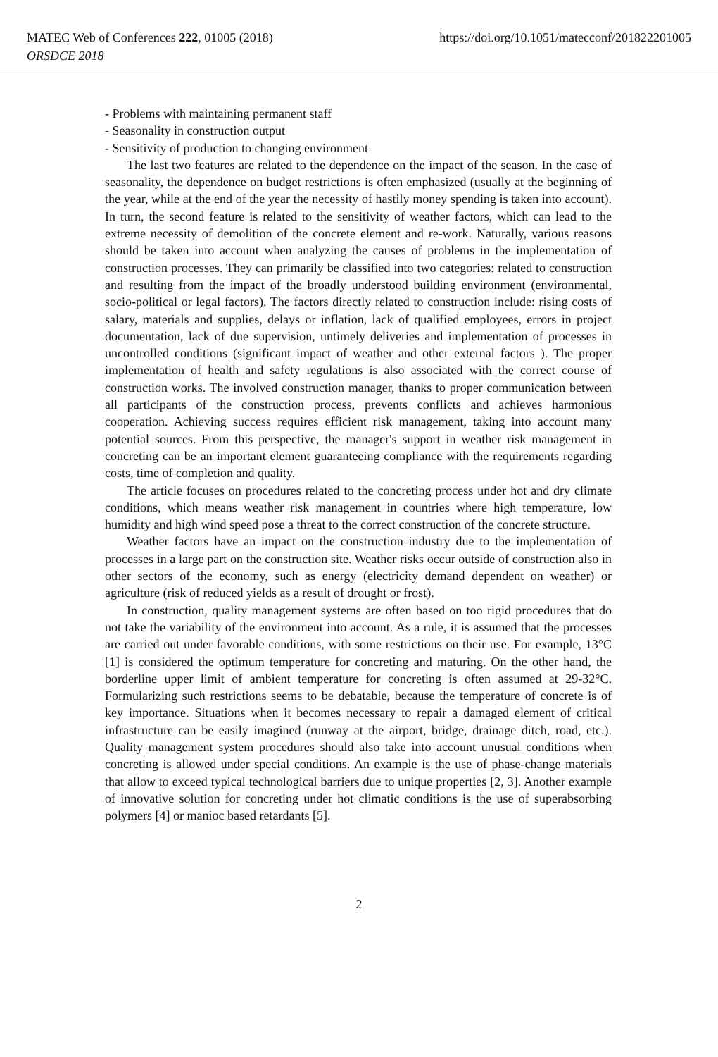MATEC Web of Conferences 222, 01005 (2018) https://doi.org/10.1051/matecconf/201822201005
ORSDCE 2018
- Problems with maintaining permanent staff
- Seasonality in construction output
- Sensitivity of production to changing environment
The last two features are related to the dependence on the impact of the season. In the case of seasonality, the dependence on budget restrictions is often emphasized (usually at the beginning of the year, while at the end of the year the necessity of hastily money spending is taken into account). In turn, the second feature is related to the sensitivity of weather factors, which can lead to the extreme necessity of demolition of the concrete element and re-work. Naturally, various reasons should be taken into account when analyzing the causes of problems in the implementation of construction processes. They can primarily be classified into two categories: related to construction and resulting from the impact of the broadly understood building environment (environmental, socio-political or legal factors). The factors directly related to construction include: rising costs of salary, materials and supplies, delays or inflation, lack of qualified employees, errors in project documentation, lack of due supervision, untimely deliveries and implementation of processes in uncontrolled conditions (significant impact of weather and other external factors ). The proper implementation of health and safety regulations is also associated with the correct course of construction works. The involved construction manager, thanks to proper communication between all participants of the construction process, prevents conflicts and achieves harmonious cooperation. Achieving success requires efficient risk management, taking into account many potential sources. From this perspective, the manager's support in weather risk management in concreting can be an important element guaranteeing compliance with the requirements regarding costs, time of completion and quality.
The article focuses on procedures related to the concreting process under hot and dry climate conditions, which means weather risk management in countries where high temperature, low humidity and high wind speed pose a threat to the correct construction of the concrete structure.
Weather factors have an impact on the construction industry due to the implementation of processes in a large part on the construction site. Weather risks occur outside of construction also in other sectors of the economy, such as energy (electricity demand dependent on weather) or agriculture (risk of reduced yields as a result of drought or frost).
In construction, quality management systems are often based on too rigid procedures that do not take the variability of the environment into account. As a rule, it is assumed that the processes are carried out under favorable conditions, with some restrictions on their use. For example, 13°C [1] is considered the optimum temperature for concreting and maturing. On the other hand, the borderline upper limit of ambient temperature for concreting is often assumed at 29-32°C. Formularizing such restrictions seems to be debatable, because the temperature of concrete is of key importance. Situations when it becomes necessary to repair a damaged element of critical infrastructure can be easily imagined (runway at the airport, bridge, drainage ditch, road, etc.). Quality management system procedures should also take into account unusual conditions when concreting is allowed under special conditions. An example is the use of phase-change materials that allow to exceed typical technological barriers due to unique properties [2, 3]. Another example of innovative solution for concreting under hot climatic conditions is the use of superabsorbing polymers [4] or manioc based retardants [5].
2